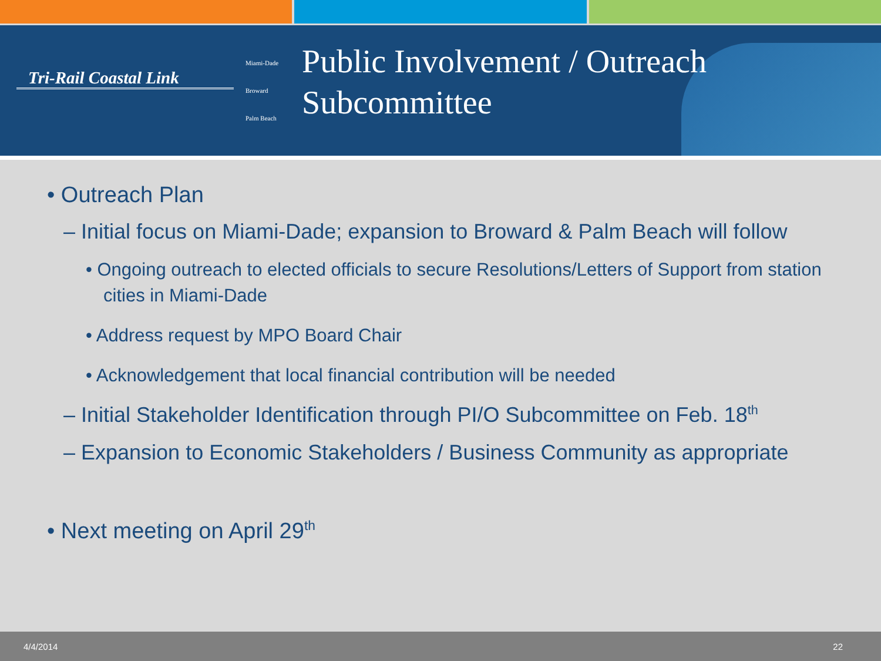Tri-Rail Coastal Link
Miami-Dade
Broward
Palm Beach
Public Involvement / Outreach
Subcommittee
• Outreach Plan
– Initial focus on Miami-Dade; expansion to Broward & Palm Beach will follow
• Ongoing outreach to elected officials to secure Resolutions/Letters of Support from station cities in Miami-Dade
• Address request by MPO Board Chair
• Acknowledgement that local financial contribution will be needed
– Initial Stakeholder Identification through PI/O Subcommittee on Feb. 18<sup>th</sup>
– Expansion to Economic Stakeholders / Business Community as appropriate
• Next meeting on April 29<sup>th</sup>
4/4/2014 22